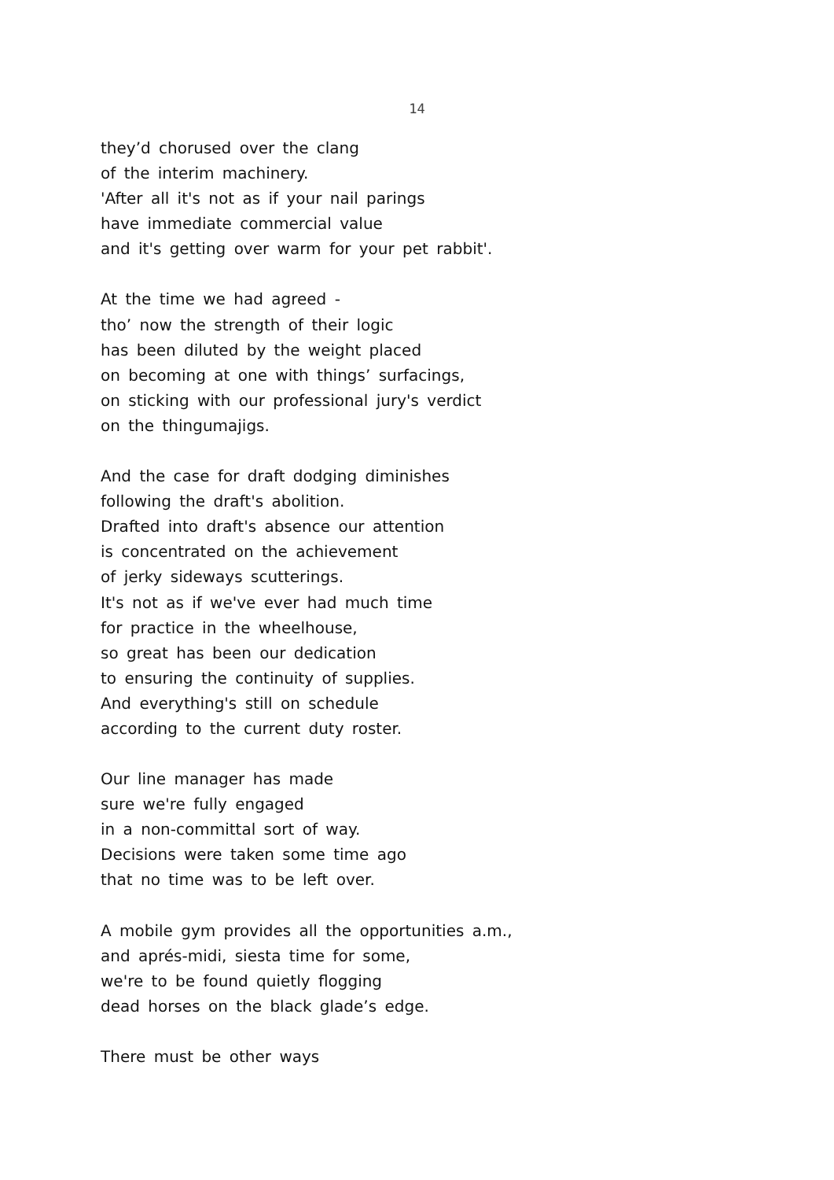14
they’d chorused over the clang
of the interim machinery.
'After all it's not as if your nail parings
have immediate commercial value
and it's getting over warm for your pet rabbit'.
At the time we had agreed -
tho’ now the strength of their logic
has been diluted by the weight placed
on becoming at one with things’ surfacings,
on sticking with our professional jury's verdict
on the thingumajigs.
And the case for draft dodging diminishes
following the draft's abolition.
Drafted into draft's absence our attention
is concentrated on the achievement
of jerky sideways scutterings.
It's not as if we've ever had much time
for practice in the wheelhouse,
so great has been our dedication
to ensuring the continuity of supplies.
And everything's still on schedule
according to the current duty roster.
Our line manager has made
sure we're fully engaged
in a non-committal sort of way.
Decisions were taken some time ago
that no time was to be left over.
A mobile gym provides all the opportunities a.m.,
and aprés-midi, siesta time for some,
we're to be found quietly flogging
dead horses on the black glade’s edge.
There must be other ways